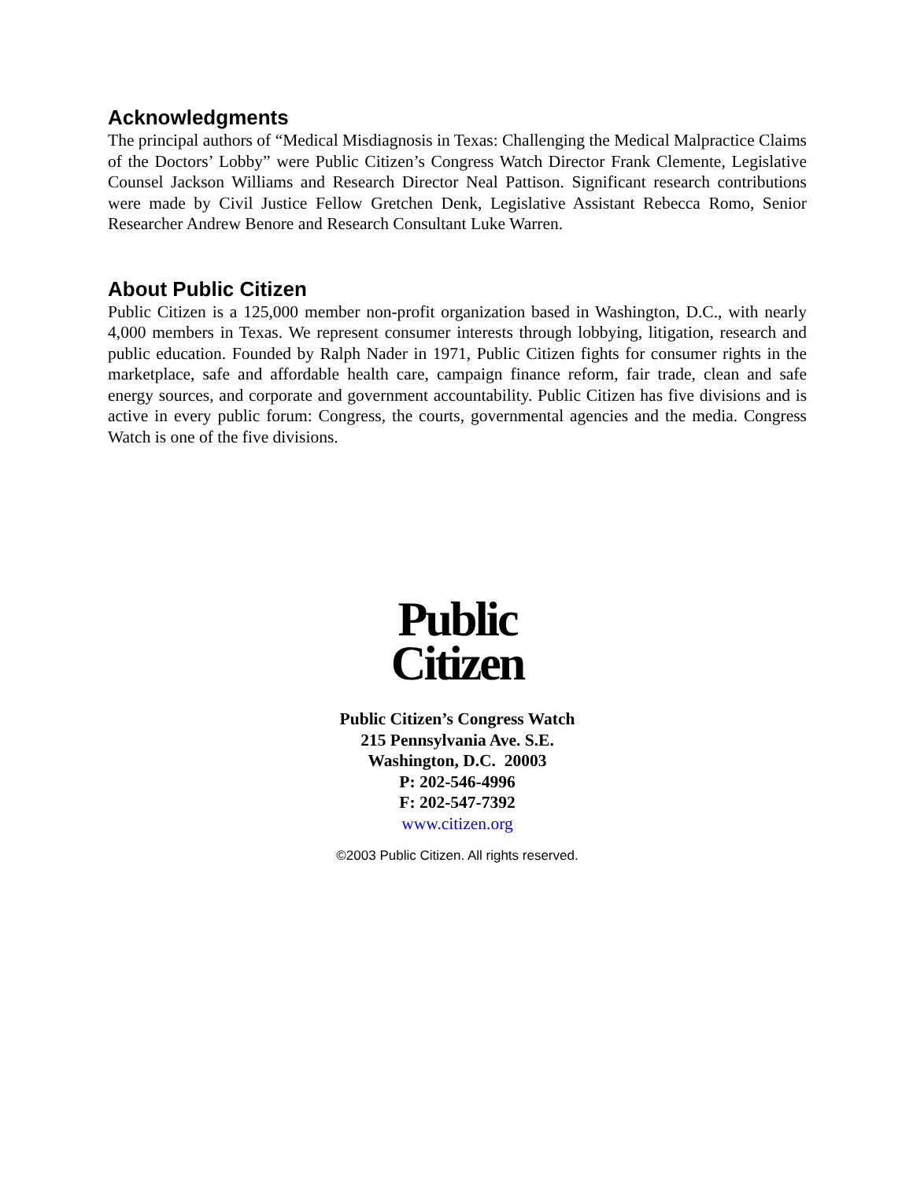Acknowledgments
The principal authors of “Medical Misdiagnosis in Texas: Challenging the Medical Malpractice Claims of the Doctors’ Lobby” were Public Citizen’s Congress Watch Director Frank Clemente, Legislative Counsel Jackson Williams and Research Director Neal Pattison. Significant research contributions were made by Civil Justice Fellow Gretchen Denk, Legislative Assistant Rebecca Romo, Senior Researcher Andrew Benore and Research Consultant Luke Warren.
About Public Citizen
Public Citizen is a 125,000 member non-profit organization based in Washington, D.C., with nearly 4,000 members in Texas. We represent consumer interests through lobbying, litigation, research and public education. Founded by Ralph Nader in 1971, Public Citizen fights for consumer rights in the marketplace, safe and affordable health care, campaign finance reform, fair trade, clean and safe energy sources, and corporate and government accountability. Public Citizen has five divisions and is active in every public forum: Congress, the courts, governmental agencies and the media. Congress Watch is one of the five divisions.
Public
Citizen
Public Citizen’s Congress Watch
215 Pennsylvania Ave. S.E.
Washington, D.C. 20003
P: 202-546-4996
F: 202-547-7392
www.citizen.org
©2003 Public Citizen. All rights reserved.